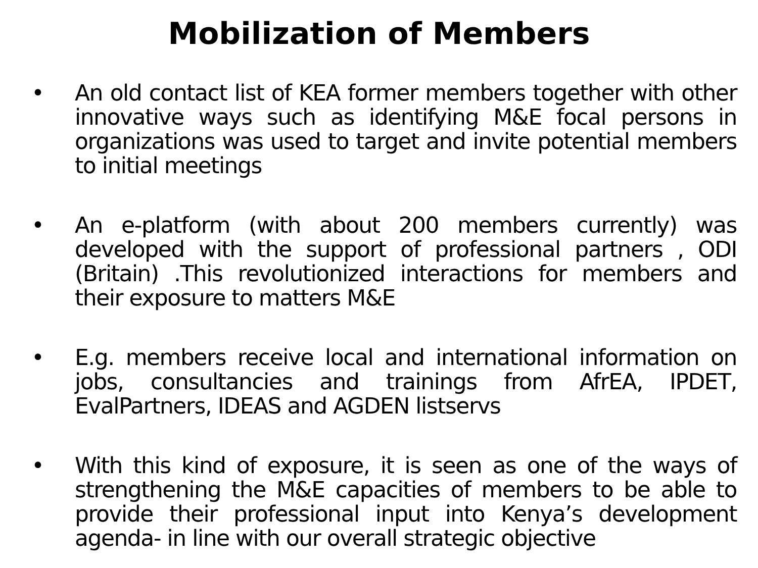Mobilization of Members
• An old contact list of KEA former members together with other innovative ways such as identifying M&E focal persons in organizations was used to target and invite potential members to initial meetings
• An e-platform (with about 200 members currently) was developed with the support of professional partners , ODI (Britain) .This revolutionized interactions for members and their exposure to matters M&E
• E.g. members receive local and international information on jobs, consultancies and trainings from AfrEA, IPDET, EvalPartners, IDEAS and AGDEN listservs
• With this kind of exposure, it is seen as one of the ways of strengthening the M&E capacities of members to be able to provide their professional input into Kenya’s development agenda- in line with our overall strategic objective